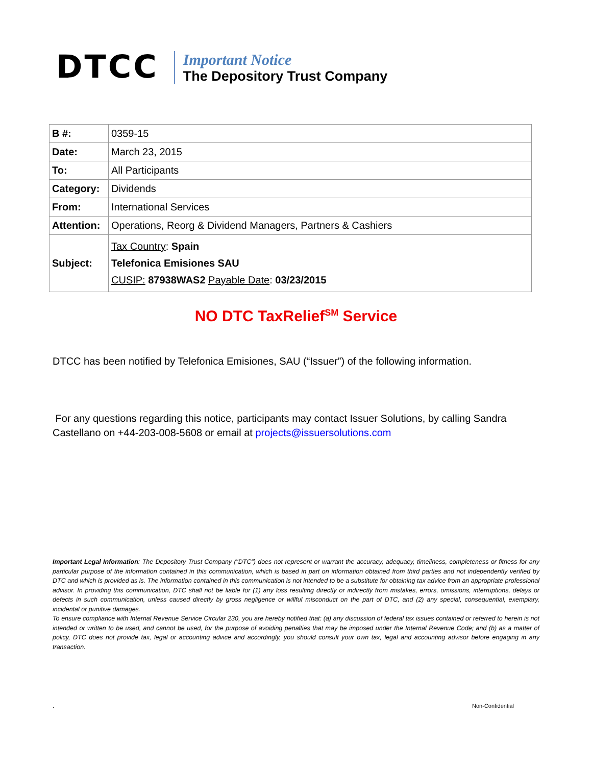DTCC
Important Notice
The Depository Trust Company
| B #: | 0359-15 |
| Date: | March 23, 2015 |
| To: | All Participants |
| Category: | Dividends |
| From: | International Services |
| Attention: | Operations, Reorg & Dividend Managers, Partners & Cashiers |
| Subject: | Tax Country : Spain Telefonica Emisiones SAU CUSIP: 87938WAS2 Payable Date : 03/23/2015 |
NO DTC TaxRelief<sup>SM</sup> Service
DTCC has been notified by Telefonica Emisiones, SAU (“Issuer”) of the following information.
For any questions regarding this notice, participants may contact Issuer Solutions, by calling Sandra Castellano on +44-203-008-5608 or email at projects@issuersolutions.com
Important Legal Information: The Depository Trust Company (“DTC”) does not represent or warrant the accuracy, adequacy, timeliness, completeness or fitness for any particular purpose of the information contained in this communication, which is based in part on information obtained from third parties and not independently verified by DTC and which is provided as is. The information contained in this communication is not intended to be a substitute for obtaining tax advice from an appropriate professional advisor. In providing this communication, DTC shall not be liable for (1) any loss resulting directly or indirectly from mistakes, errors, omissions, interruptions, delays or defects in such communication, unless caused directly by gross negligence or willful misconduct on the part of DTC, and (2) any special, consequential, exemplary, incidental or punitive damages.
To ensure compliance with Internal Revenue Service Circular 230, you are hereby notified that: (a) any discussion of federal tax issues contained or referred to herein is not intended or written to be used, and cannot be used, for the purpose of avoiding penalties that may be imposed under the Internal Revenue Code; and (b) as a matter of policy, DTC does not provide tax, legal or accounting advice and accordingly, you should consult your own tax, legal and accounting advisor before engaging in any transaction.
. Non-Confidential